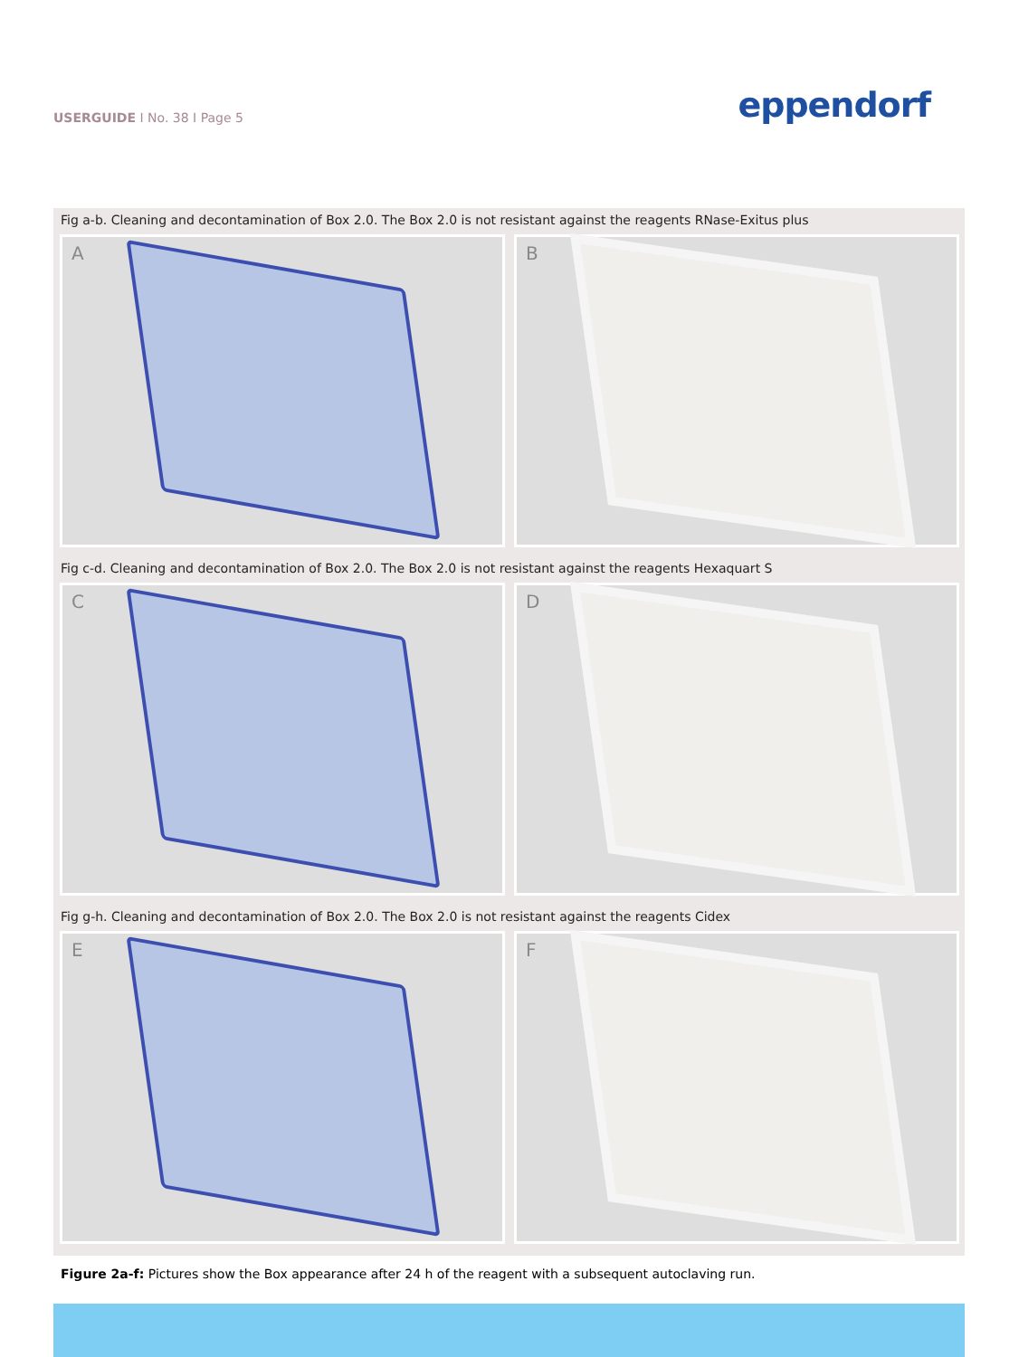USERGUIDE I No. 38 I Page 5
eppendorf
Fig a-b. Cleaning and decontamination of Box 2.0. The Box 2.0 is not resistant against the reagents RNase-Exitus plus
A
B
Fig c-d. Cleaning and decontamination of Box 2.0. The Box 2.0 is not resistant against the reagents Hexaquart S
C
D
Fig g-h. Cleaning and decontamination of Box 2.0. The Box 2.0 is not resistant against the reagents Cidex
E
F
Figure 2a-f: Pictures show the Box appearance after 24 h of the reagent with a subsequent autoclaving run.